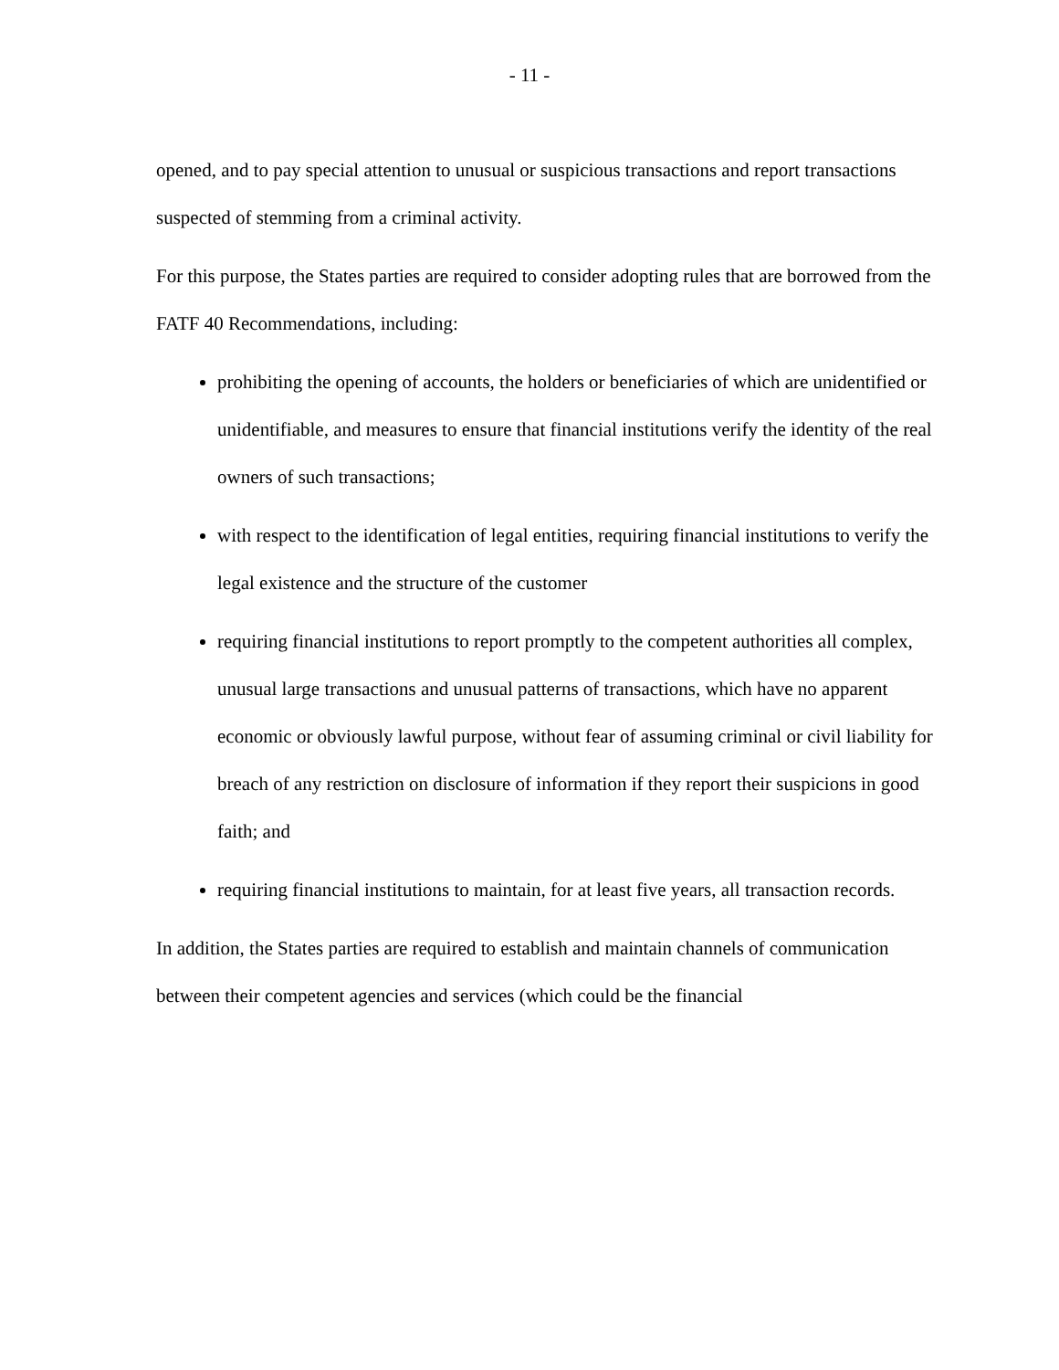- 11 -
opened, and to pay special attention to unusual or suspicious transactions and report transactions suspected of stemming from a criminal activity.
For this purpose, the States parties are required to consider adopting rules that are borrowed from the FATF 40 Recommendations, including:
prohibiting the opening of accounts, the holders or beneficiaries of which are unidentified or unidentifiable, and measures to ensure that financial institutions verify the identity of the real owners of such transactions;
with respect to the identification of legal entities, requiring financial institutions to verify the legal existence and the structure of the customer
requiring financial institutions to report promptly to the competent authorities all complex, unusual large transactions and unusual patterns of transactions, which have no apparent economic or obviously lawful purpose, without fear of assuming criminal or civil liability for breach of any restriction on disclosure of information if they report their suspicions in good faith; and
requiring financial institutions to maintain, for at least five years, all transaction records.
In addition, the States parties are required to establish and maintain channels of communication between their competent agencies and services (which could be the financial